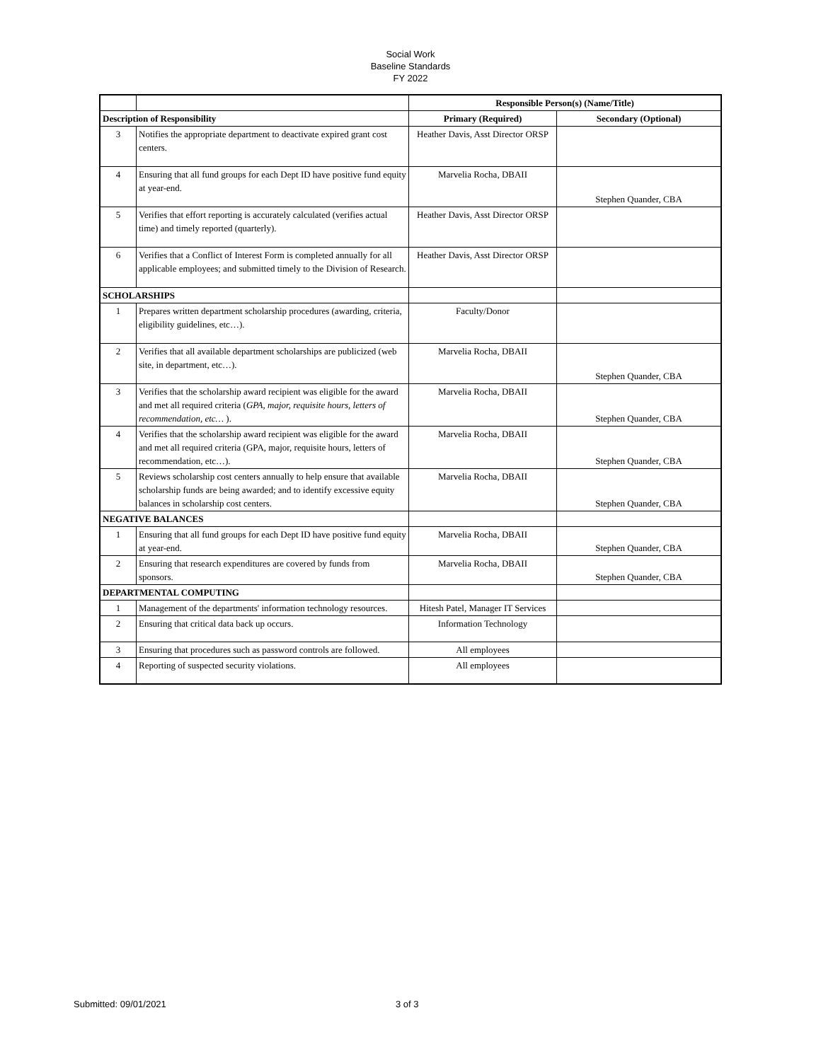Social Work
Baseline Standards
FY 2022
| | | Responsible Person(s) (Name/Title) | |
| Description of Responsibility | | Primary (Required) | Secondary (Optional) |
| 3 | Notifies the appropriate department to deactivate expired grant cost centers. | Heather Davis, Asst Director ORSP | |
| 4 | Ensuring that all fund groups for each Dept ID have positive fund equity at year-end. | Marvelia Rocha, DBAII | Stephen Quander, CBA |
| 5 | Verifies that effort reporting is accurately calculated (verifies actual time) and timely reported (quarterly). | Heather Davis, Asst Director ORSP | |
| 6 | Verifies that a Conflict of Interest Form is completed annually for all applicable employees; and submitted timely to the Division of Research. | Heather Davis, Asst Director ORSP | |
| SCHOLARSHIPS | | | |
| 1 | Prepares written department scholarship procedures (awarding, criteria, eligibility guidelines, etc…). | Faculty/Donor | |
| 2 | Verifies that all available department scholarships are publicized (web site, in department, etc…). | Marvelia Rocha, DBAII | Stephen Quander, CBA |
| 3 | Verifies that the scholarship award recipient was eligible for the award and met all required criteria ( GPA, major, requisite hours, letters of recommendation, etc… ). | Marvelia Rocha, DBAII | Stephen Quander, CBA |
| 4 | Verifies that the scholarship award recipient was eligible for the award and met all required criteria (GPA, major, requisite hours, letters of recommendation, etc…). | Marvelia Rocha, DBAII | Stephen Quander, CBA |
| 5 | Reviews scholarship cost centers annually to help ensure that available scholarship funds are being awarded; and to identify excessive equity balances in scholarship cost centers. | Marvelia Rocha, DBAII | Stephen Quander, CBA |
| NEGATIVE BALANCES | | | |
| 1 | Ensuring that all fund groups for each Dept ID have positive fund equity at year-end. | Marvelia Rocha, DBAII | Stephen Quander, CBA |
| 2 | Ensuring that research expenditures are covered by funds from sponsors. | Marvelia Rocha, DBAII | Stephen Quander, CBA |
| DEPARTMENTAL COMPUTING | | | |
| 1 | Management of the departments' information technology resources. | Hitesh Patel, Manager IT Services | |
| 2 | Ensuring that critical data back up occurs. | Information Technology | |
| 3 | Ensuring that procedures such as password controls are followed. | All employees | |
| 4 | Reporting of suspected security violations. | All employees | |
Submitted: 09/01/2021 3 of 3